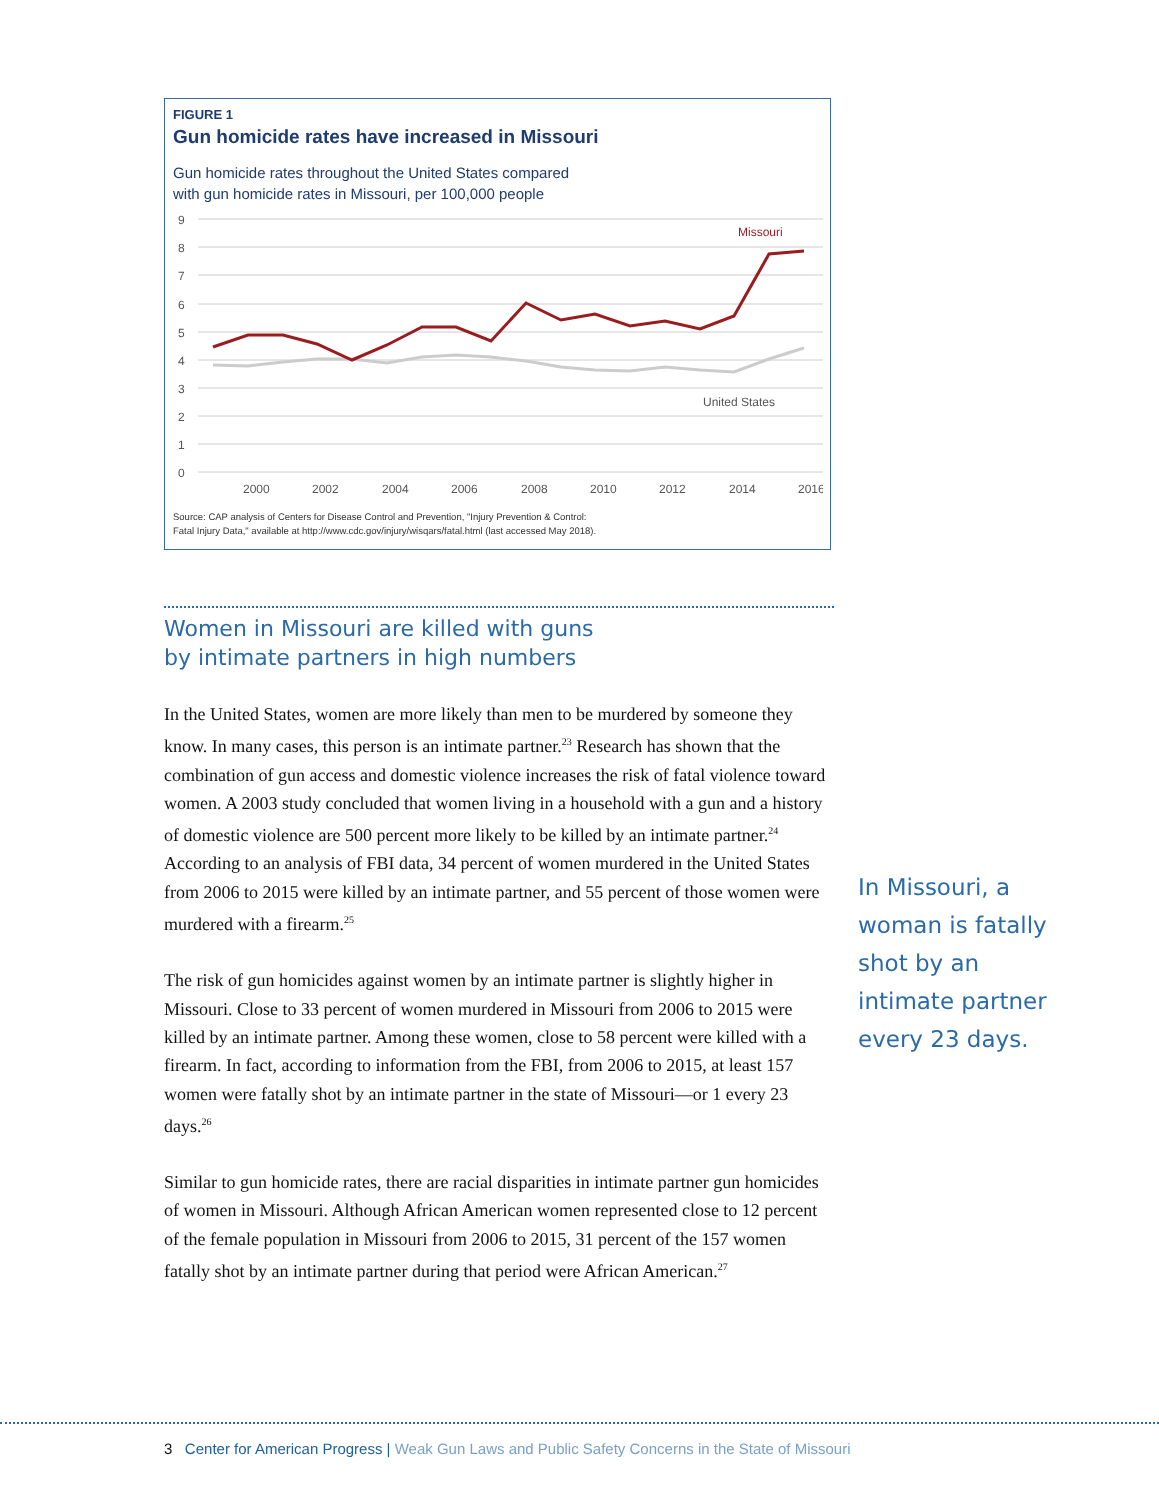FIGURE 1
Gun homicide rates have increased in Missouri
Gun homicide rates throughout the United States compared
with gun homicide rates in Missouri, per 100,000 people
9
8
7
6
5
4
3
2
1
0
2000
2002
2004
2006
2008
2010
2012
2014
2016
Missouri
United States
Source: CAP analysis of Centers for Disease Control and Prevention, "Injury Prevention & Control:
Fatal Injury Data," available at http://www.cdc.gov/injury/wisqars/fatal.html (last accessed May 2018).
Women in Missouri are killed with guns
by intimate partners in high numbers
In the United States, women are more likely than men to be murdered by someone they know. In many cases, this person is an intimate partner.<sup>23</sup> Research has shown that the combination of gun access and domestic violence increases the risk of fatal violence toward women. A 2003 study concluded that women living in a household with a gun and a history of domestic violence are 500 percent more likely to be killed by an intimate partner.<sup>24</sup> According to an analysis of FBI data, 34 percent of women murdered in the United States from 2006 to 2015 were killed by an intimate partner, and 55 percent of those women were murdered with a firearm.<sup>25</sup>
The risk of gun homicides against women by an intimate partner is slightly higher in Missouri. Close to 33 percent of women murdered in Missouri from 2006 to 2015 were killed by an intimate partner. Among these women, close to 58 percent were killed with a firearm. In fact, according to information from the FBI, from 2006 to 2015, at least 157 women were fatally shot by an intimate partner in the state of Missouri—or 1 every 23 days.<sup>26</sup>
Similar to gun homicide rates, there are racial disparities in intimate partner gun homicides of women in Missouri. Although African American women represented close to 12 percent of the female population in Missouri from 2006 to 2015, 31 percent of the 157 women fatally shot by an intimate partner during that period were African American.<sup>27</sup>
In Missouri, a woman is fatally shot by an intimate partner every 23 days.
3 Center for American Progress | Weak Gun Laws and Public Safety Concerns in the State of Missouri